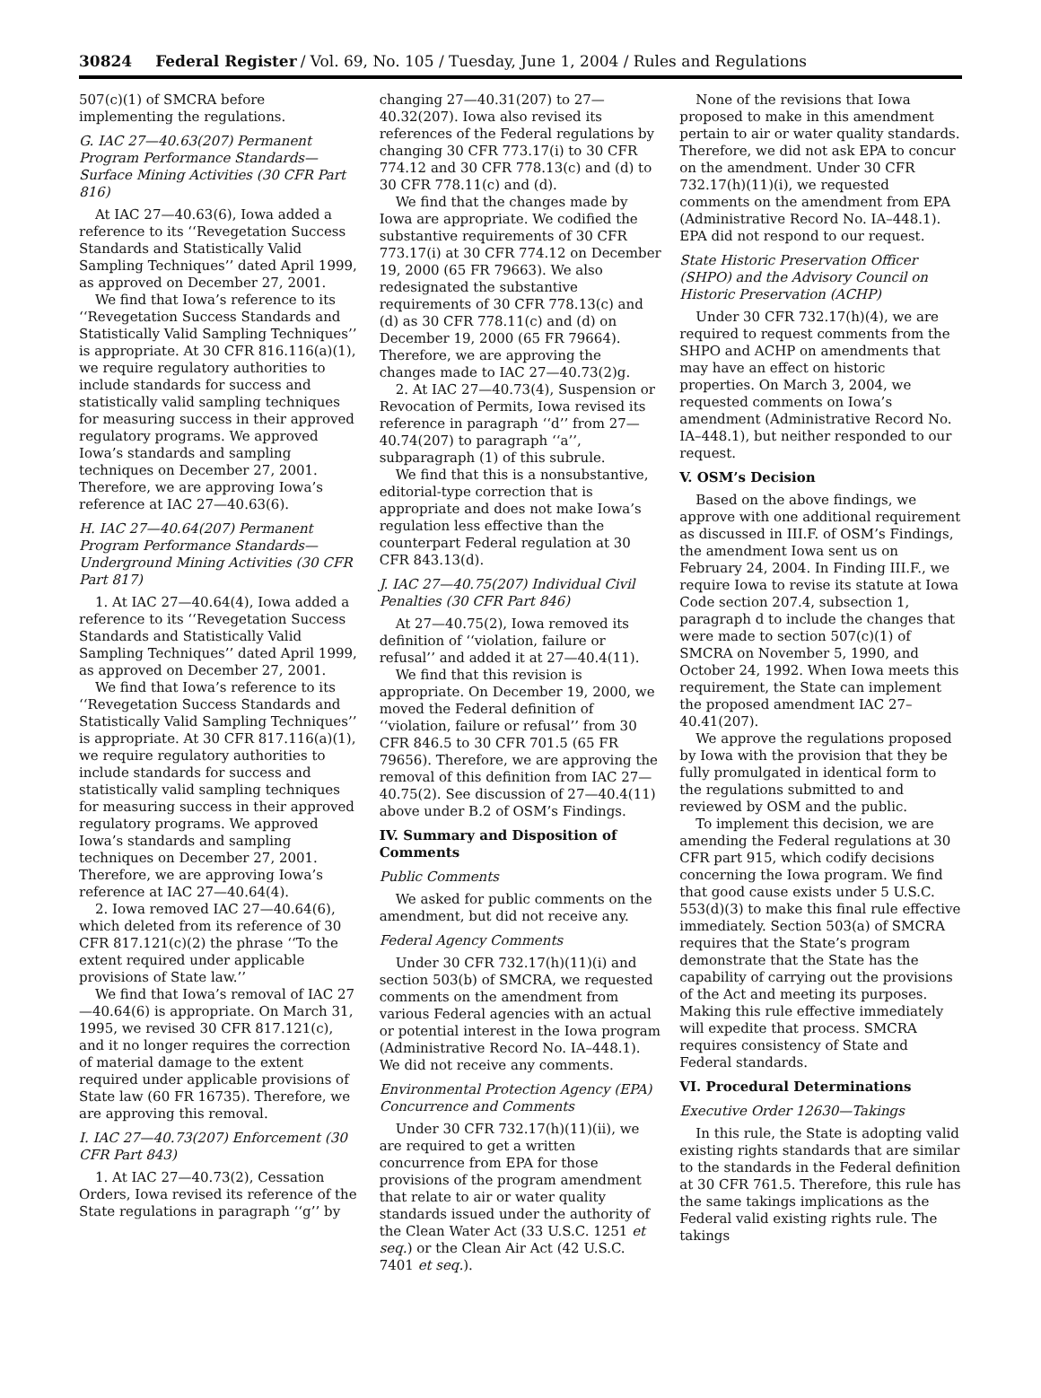30824 Federal Register / Vol. 69, No. 105 / Tuesday, June 1, 2004 / Rules and Regulations
507(c)(1) of SMCRA before implementing the regulations.
G. IAC 27—40.63(207) Permanent Program Performance Standards—Surface Mining Activities (30 CFR Part 816)
At IAC 27—40.63(6), Iowa added a reference to its ‘‘Revegetation Success Standards and Statistically Valid Sampling Techniques’’ dated April 1999, as approved on December 27, 2001.
We find that Iowa’s reference to its ‘‘Revegetation Success Standards and Statistically Valid Sampling Techniques’’ is appropriate. At 30 CFR 816.116(a)(1), we require regulatory authorities to include standards for success and statistically valid sampling techniques for measuring success in their approved regulatory programs. We approved Iowa’s standards and sampling techniques on December 27, 2001. Therefore, we are approving Iowa’s reference at IAC 27—40.63(6).
H. IAC 27—40.64(207) Permanent Program Performance Standards—Underground Mining Activities (30 CFR Part 817)
1. At IAC 27—40.64(4), Iowa added a reference to its ‘‘Revegetation Success Standards and Statistically Valid Sampling Techniques’’ dated April 1999, as approved on December 27, 2001.
We find that Iowa’s reference to its ‘‘Revegetation Success Standards and Statistically Valid Sampling Techniques’’ is appropriate. At 30 CFR 817.116(a)(1), we require regulatory authorities to include standards for success and statistically valid sampling techniques for measuring success in their approved regulatory programs. We approved Iowa’s standards and sampling techniques on December 27, 2001. Therefore, we are approving Iowa’s reference at IAC 27—40.64(4).
2. Iowa removed IAC 27—40.64(6), which deleted from its reference of 30 CFR 817.121(c)(2) the phrase ‘‘To the extent required under applicable provisions of State law.’’
We find that Iowa’s removal of IAC 27—40.64(6) is appropriate. On March 31, 1995, we revised 30 CFR 817.121(c), and it no longer requires the correction of material damage to the extent required under applicable provisions of State law (60 FR 16735). Therefore, we are approving this removal.
I. IAC 27—40.73(207) Enforcement (30 CFR Part 843)
1. At IAC 27—40.73(2), Cessation Orders, Iowa revised its reference of the State regulations in paragraph ‘‘g’’ by
changing 27—40.31(207) to 27—40.32(207). Iowa also revised its references of the Federal regulations by changing 30 CFR 773.17(i) to 30 CFR 774.12 and 30 CFR 778.13(c) and (d) to 30 CFR 778.11(c) and (d).
We find that the changes made by Iowa are appropriate. We codified the substantive requirements of 30 CFR 773.17(i) at 30 CFR 774.12 on December 19, 2000 (65 FR 79663). We also redesignated the substantive requirements of 30 CFR 778.13(c) and (d) as 30 CFR 778.11(c) and (d) on December 19, 2000 (65 FR 79664). Therefore, we are approving the changes made to IAC 27—40.73(2)g.
2. At IAC 27—40.73(4), Suspension or Revocation of Permits, Iowa revised its reference in paragraph ‘‘d’’ from 27—40.74(207) to paragraph ‘‘a’’, subparagraph (1) of this subrule.
We find that this is a nonsubstantive, editorial-type correction that is appropriate and does not make Iowa’s regulation less effective than the counterpart Federal regulation at 30 CFR 843.13(d).
J. IAC 27—40.75(207) Individual Civil Penalties (30 CFR Part 846)
At 27—40.75(2), Iowa removed its definition of ‘‘violation, failure or refusal’’ and added it at 27—40.4(11).
We find that this revision is appropriate. On December 19, 2000, we moved the Federal definition of ‘‘violation, failure or refusal’’ from 30 CFR 846.5 to 30 CFR 701.5 (65 FR 79656). Therefore, we are approving the removal of this definition from IAC 27—40.75(2). See discussion of 27—40.4(11) above under B.2 of OSM’s Findings.
IV. Summary and Disposition of Comments
Public Comments
We asked for public comments on the amendment, but did not receive any.
Federal Agency Comments
Under 30 CFR 732.17(h)(11)(i) and section 503(b) of SMCRA, we requested comments on the amendment from various Federal agencies with an actual or potential interest in the Iowa program (Administrative Record No. IA–448.1). We did not receive any comments.
Environmental Protection Agency (EPA) Concurrence and Comments
Under 30 CFR 732.17(h)(11)(ii), we are required to get a written concurrence from EPA for those provisions of the program amendment that relate to air or water quality standards issued under the authority of the Clean Water Act (33 U.S.C. 1251 et seq.) or the Clean Air Act (42 U.S.C. 7401 et seq.).
None of the revisions that Iowa proposed to make in this amendment pertain to air or water quality standards. Therefore, we did not ask EPA to concur on the amendment. Under 30 CFR 732.17(h)(11)(i), we requested comments on the amendment from EPA (Administrative Record No. IA–448.1). EPA did not respond to our request.
State Historic Preservation Officer (SHPO) and the Advisory Council on Historic Preservation (ACHP)
Under 30 CFR 732.17(h)(4), we are required to request comments from the SHPO and ACHP on amendments that may have an effect on historic properties. On March 3, 2004, we requested comments on Iowa’s amendment (Administrative Record No. IA–448.1), but neither responded to our request.
V. OSM’s Decision
Based on the above findings, we approve with one additional requirement as discussed in III.F. of OSM’s Findings, the amendment Iowa sent us on February 24, 2004. In Finding III.F., we require Iowa to revise its statute at Iowa Code section 207.4, subsection 1, paragraph d to include the changes that were made to section 507(c)(1) of SMCRA on November 5, 1990, and October 24, 1992. When Iowa meets this requirement, the State can implement the proposed amendment IAC 27–40.41(207).
We approve the regulations proposed by Iowa with the provision that they be fully promulgated in identical form to the regulations submitted to and reviewed by OSM and the public.
To implement this decision, we are amending the Federal regulations at 30 CFR part 915, which codify decisions concerning the Iowa program. We find that good cause exists under 5 U.S.C. 553(d)(3) to make this final rule effective immediately. Section 503(a) of SMCRA requires that the State’s program demonstrate that the State has the capability of carrying out the provisions of the Act and meeting its purposes. Making this rule effective immediately will expedite that process. SMCRA requires consistency of State and Federal standards.
VI. Procedural Determinations
Executive Order 12630—Takings
In this rule, the State is adopting valid existing rights standards that are similar to the standards in the Federal definition at 30 CFR 761.5. Therefore, this rule has the same takings implications as the Federal valid existing rights rule. The takings